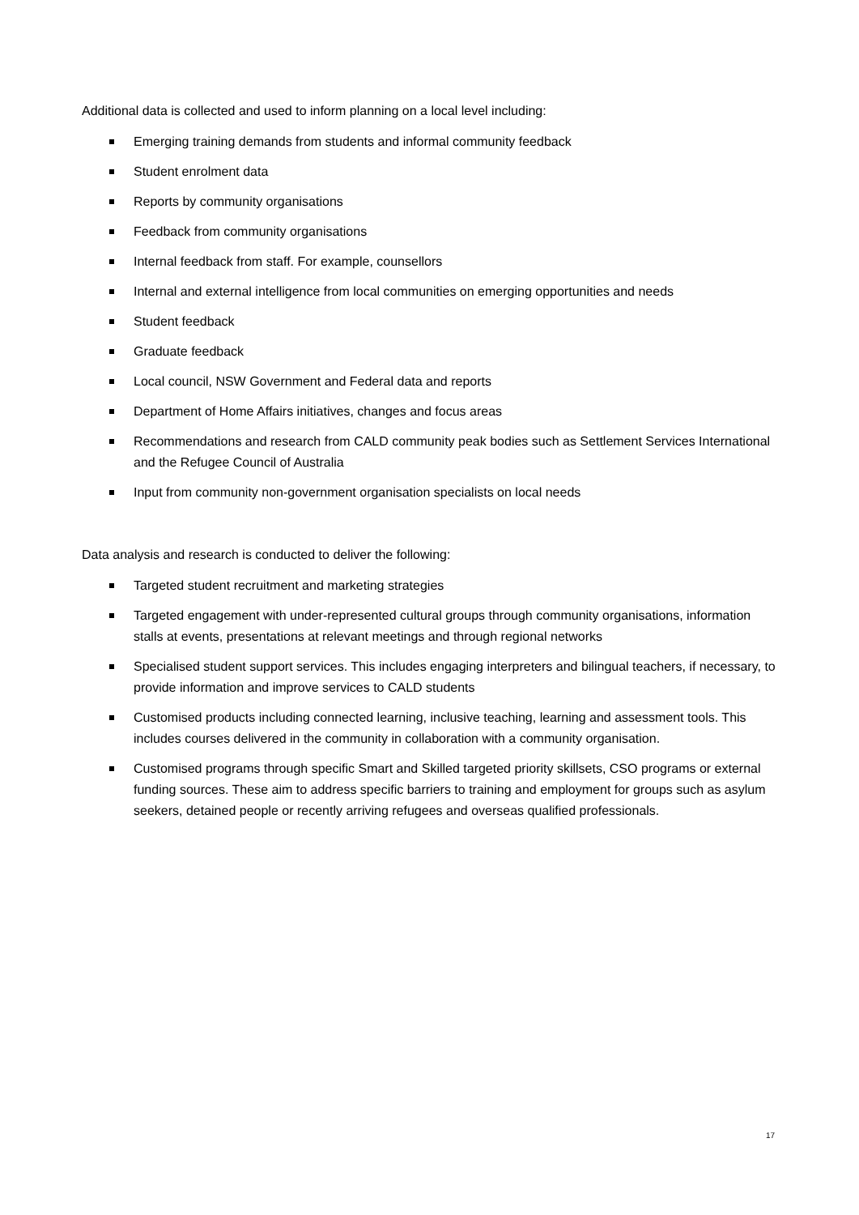Additional data is collected and used to inform planning on a local level including:
Emerging training demands from students and informal community feedback
Student enrolment data
Reports by community organisations
Feedback from community organisations
Internal feedback from staff. For example, counsellors
Internal and external intelligence from local communities on emerging opportunities and needs
Student feedback
Graduate feedback
Local council, NSW Government and Federal data and reports
Department of Home Affairs initiatives, changes and focus areas
Recommendations and research from CALD community peak bodies such as Settlement Services International and the Refugee Council of Australia
Input from community non-government organisation specialists on local needs
Data analysis and research is conducted to deliver the following:
Targeted student recruitment and marketing strategies
Targeted engagement with under-represented cultural groups through community organisations, information stalls at events, presentations at relevant meetings and through regional networks
Specialised student support services. This includes engaging interpreters and bilingual teachers, if necessary, to provide information and improve services to CALD students
Customised products including connected learning, inclusive teaching, learning and assessment tools. This includes courses delivered in the community in collaboration with a community organisation.
Customised programs through specific Smart and Skilled targeted priority skillsets, CSO programs or external funding sources. These aim to address specific barriers to training and employment for groups such as asylum seekers, detained people or recently arriving refugees and overseas qualified professionals.
17